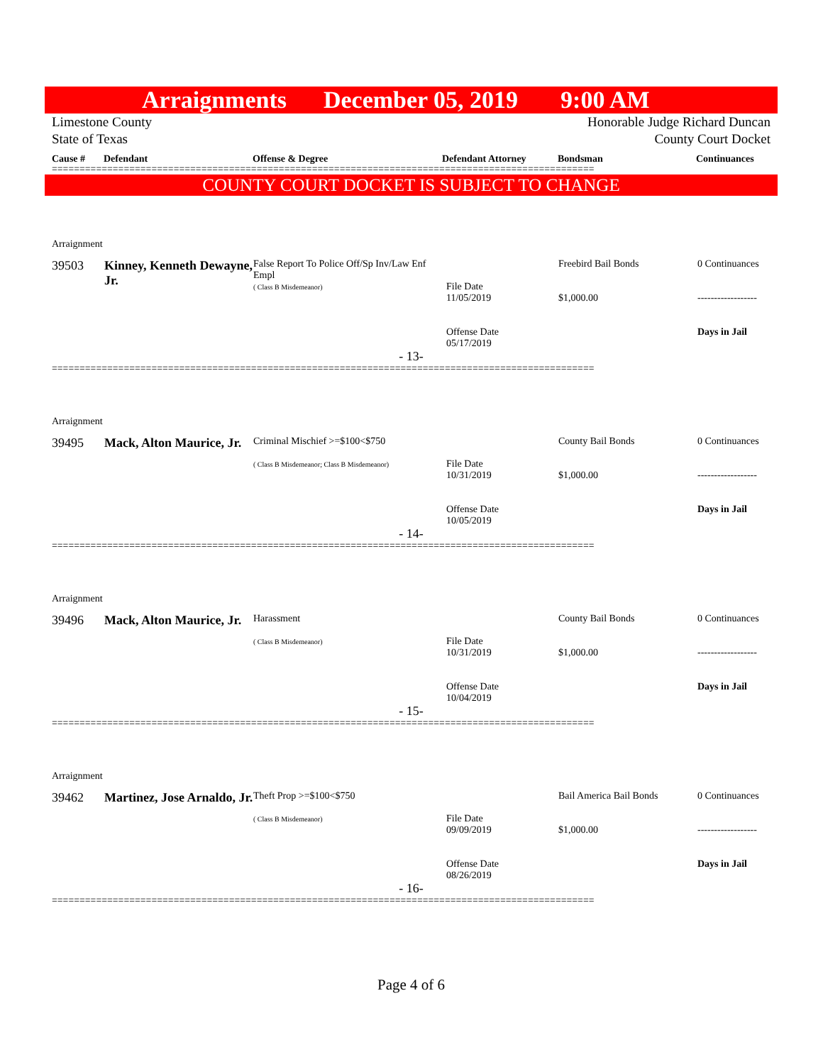Arraignments December 05, 2019 9:00 AM
Limestone County Honorable Judge Richard Duncan
State of Texas County Court Docket
Cause # Defendant Offense & Degree Defendant Attorney Bondsman Continuances
==================================================================================================
COUNTY COURT DOCKET IS SUBJECT TO CHANGE
| Arraignment | | | | | |
| 39503 | Kinney, Kenneth Dewayne, Jr. | False Report To Police Off/Sp Inv/Law Enf Empl ( Class B Misdemeanor) | File Date 11/05/2019 Offense Date 05/17/2019 | Freebird Bail Bonds $1,000.00 | 0 Continuances ------------------ Days in Jail |
| - 13- | | | | | |
==================================================================================================
| Arraignment | | | | | |
| 39495 | Mack, Alton Maurice, Jr. | Criminal Mischief >=$100<$750 ( Class B Misdemeanor; Class B Misdemeanor) | File Date 10/31/2019 Offense Date 10/05/2019 | County Bail Bonds $1,000.00 | 0 Continuances ------------------ Days in Jail |
| - 14- | | | | | |
==================================================================================================
| Arraignment | | | | | |
| 39496 | Mack, Alton Maurice, Jr. | Harassment ( Class B Misdemeanor) | File Date 10/31/2019 Offense Date 10/04/2019 | County Bail Bonds $1,000.00 | 0 Continuances ------------------ Days in Jail |
| - 15- | | | | | |
==================================================================================================
| Arraignment | | | | | |
| 39462 | Martinez, Jose Arnaldo, Jr. | Theft Prop >=$100<$750 ( Class B Misdemeanor) | File Date 09/09/2019 Offense Date 08/26/2019 | Bail America Bail Bonds $1,000.00 | 0 Continuances ------------------ Days in Jail |
| - 16- | | | | | |
==================================================================================================
Page 4 of 6